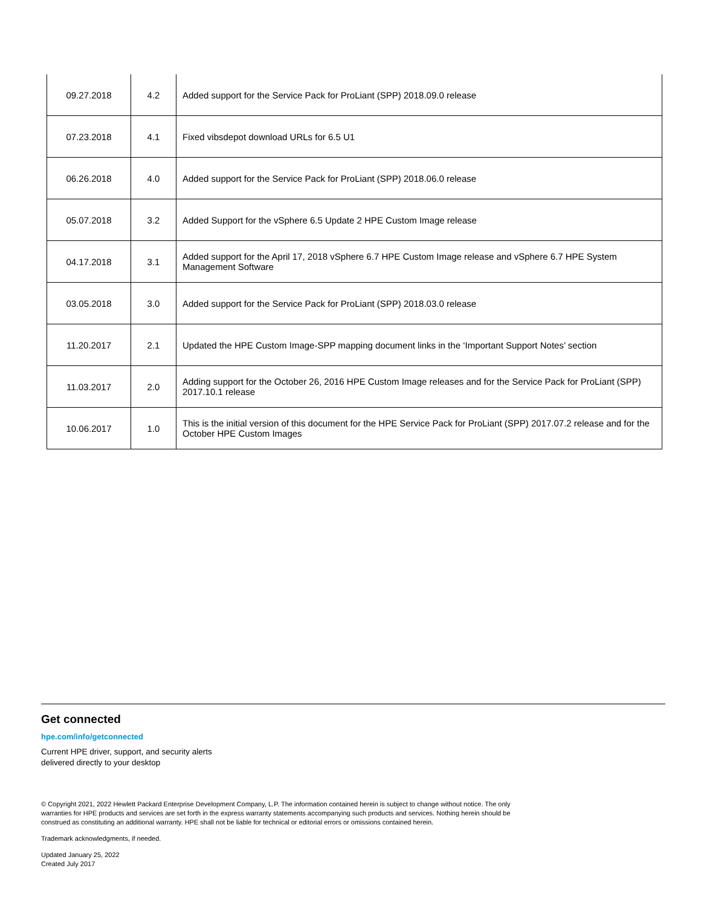| 09.27.2018 | 4.2 | Added support for the Service Pack for ProLiant (SPP) 2018.09.0 release |
| 07.23.2018 | 4.1 | Fixed vibsdepot download URLs for 6.5 U1 |
| 06.26.2018 | 4.0 | Added support for the Service Pack for ProLiant (SPP) 2018.06.0 release |
| 05.07.2018 | 3.2 | Added Support for the vSphere 6.5 Update 2 HPE Custom Image release |
| 04.17.2018 | 3.1 | Added support for the April 17, 2018 vSphere 6.7 HPE Custom Image release and vSphere 6.7 HPE System Management Software |
| 03.05.2018 | 3.0 | Added support for the Service Pack for ProLiant (SPP) 2018.03.0 release |
| 11.20.2017 | 2.1 | Updated the HPE Custom Image-SPP mapping document links in the ‘Important Support Notes’ section |
| 11.03.2017 | 2.0 | Adding support for the October 26, 2016 HPE Custom Image releases and for the Service Pack for ProLiant (SPP) 2017.10.1 release |
| 10.06.2017 | 1.0 | This is the initial version of this document for the HPE Service Pack for ProLiant (SPP) 2017.07.2 release and for the October HPE Custom Images |
Get connected
hpe.com/info/getconnected
Current HPE driver, support, and security alerts
delivered directly to your desktop
© Copyright 2021, 2022 Hewlett Packard Enterprise Development Company, L.P. The information contained herein is subject to change without notice. The only warranties for HPE products and services are set forth in the express warranty statements accompanying such products and services. Nothing herein should be construed as constituting an additional warranty. HPE shall not be liable for technical or editorial errors or omissions contained herein.
Trademark acknowledgments, if needed.
Updated January 25, 2022
Created July 2017